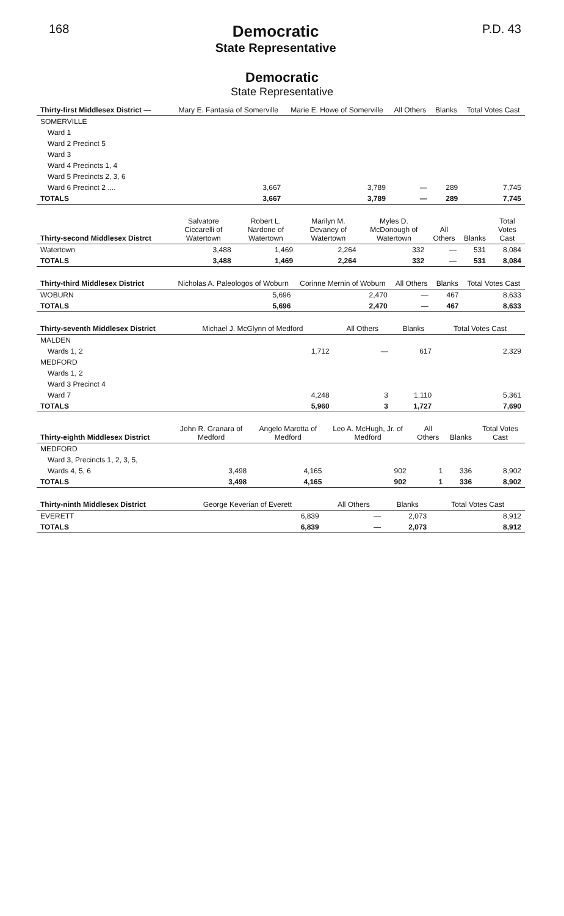168
Democratic
State Representative
P.D. 43
Democratic
State Representative
| Thirty-first Middlesex District — | Mary E. Fantasia of Somerville | Marie E. Howe of Somerville | All Others | Blanks | Total Votes Cast |
| --- | --- | --- | --- | --- | --- |
| SOMERVILLE | | | | | |
| Ward 1 | | | | | |
| Ward 2 Precinct 5 | | | | | |
| Ward 3 | | | | | |
| Ward 4 Precincts 1, 4 | | | | | |
| Ward 5 Precincts 2, 3, 6 | | | | | |
| Ward 6 Precinct 2 .... | 3,667 | 3,789 | — | 289 | 7,745 |
| TOTALS | 3,667 | 3,789 | — | 289 | 7,745 |
| Thirty-second Middlesex Distrct | Salvatore Ciccarelli of Watertown | Robert L. Nardone of Watertown | Marilyn M. Devaney of Watertown | Myles D. McDonough of Watertown | All Others | Blanks | Total Votes Cast |
| --- | --- | --- | --- | --- | --- | --- | --- |
| Watertown | 3,488 | 1,469 | 2,264 | 332 | — | 531 | 8,084 |
| TOTALS | 3,488 | 1,469 | 2,264 | 332 | — | 531 | 8,084 |
| Thirty-third Middlesex District | Nicholas A. Paleologos of Woburn | Corinne Mernin of Woburn | All Others | Blanks | Total Votes Cast |
| --- | --- | --- | --- | --- | --- |
| WOBURN | 5,696 | 2,470 | — | 467 | 8,633 |
| TOTALS | 5,696 | 2,470 | — | 467 | 8,633 |
| Thirty-seventh Middlesex District | Michael J. McGlynn of Medford | All Others | Blanks | Total Votes Cast |
| --- | --- | --- | --- | --- |
| MALDEN | | | | |
| Wards 1, 2 | 1,712 | — | 617 | 2,329 |
| MEDFORD | | | | |
| Wards 1, 2 | | | | |
| Ward 3 Precinct 4 | | | | |
| Ward 7 | 4,248 | 3 | 1,110 | 5,361 |
| TOTALS | 5,960 | 3 | 1,727 | 7,690 |
| Thirty-eighth Middlesex District | John R. Granara of Medford | Angelo Marotta of Medford | Leo A. McHugh, Jr. of Medford | All Others | Blanks | Total Votes Cast |
| --- | --- | --- | --- | --- | --- | --- |
| MEDFORD | | | | | | |
| Ward 3, Precincts 1, 2, 3, 5, | | | | | | |
| Wards 4, 5, 6 | 3,498 | 4,165 | 902 | 1 | 336 | 8,902 |
| TOTALS | 3,498 | 4,165 | 902 | 1 | 336 | 8,902 |
| Thirty-ninth Middlesex District | George Keverian of Everett | All Others | Blanks | Total Votes Cast |
| --- | --- | --- | --- | --- |
| EVERETT | 6,839 | — | 2,073 | 8,912 |
| TOTALS | 6,839 | — | 2,073 | 8,912 |